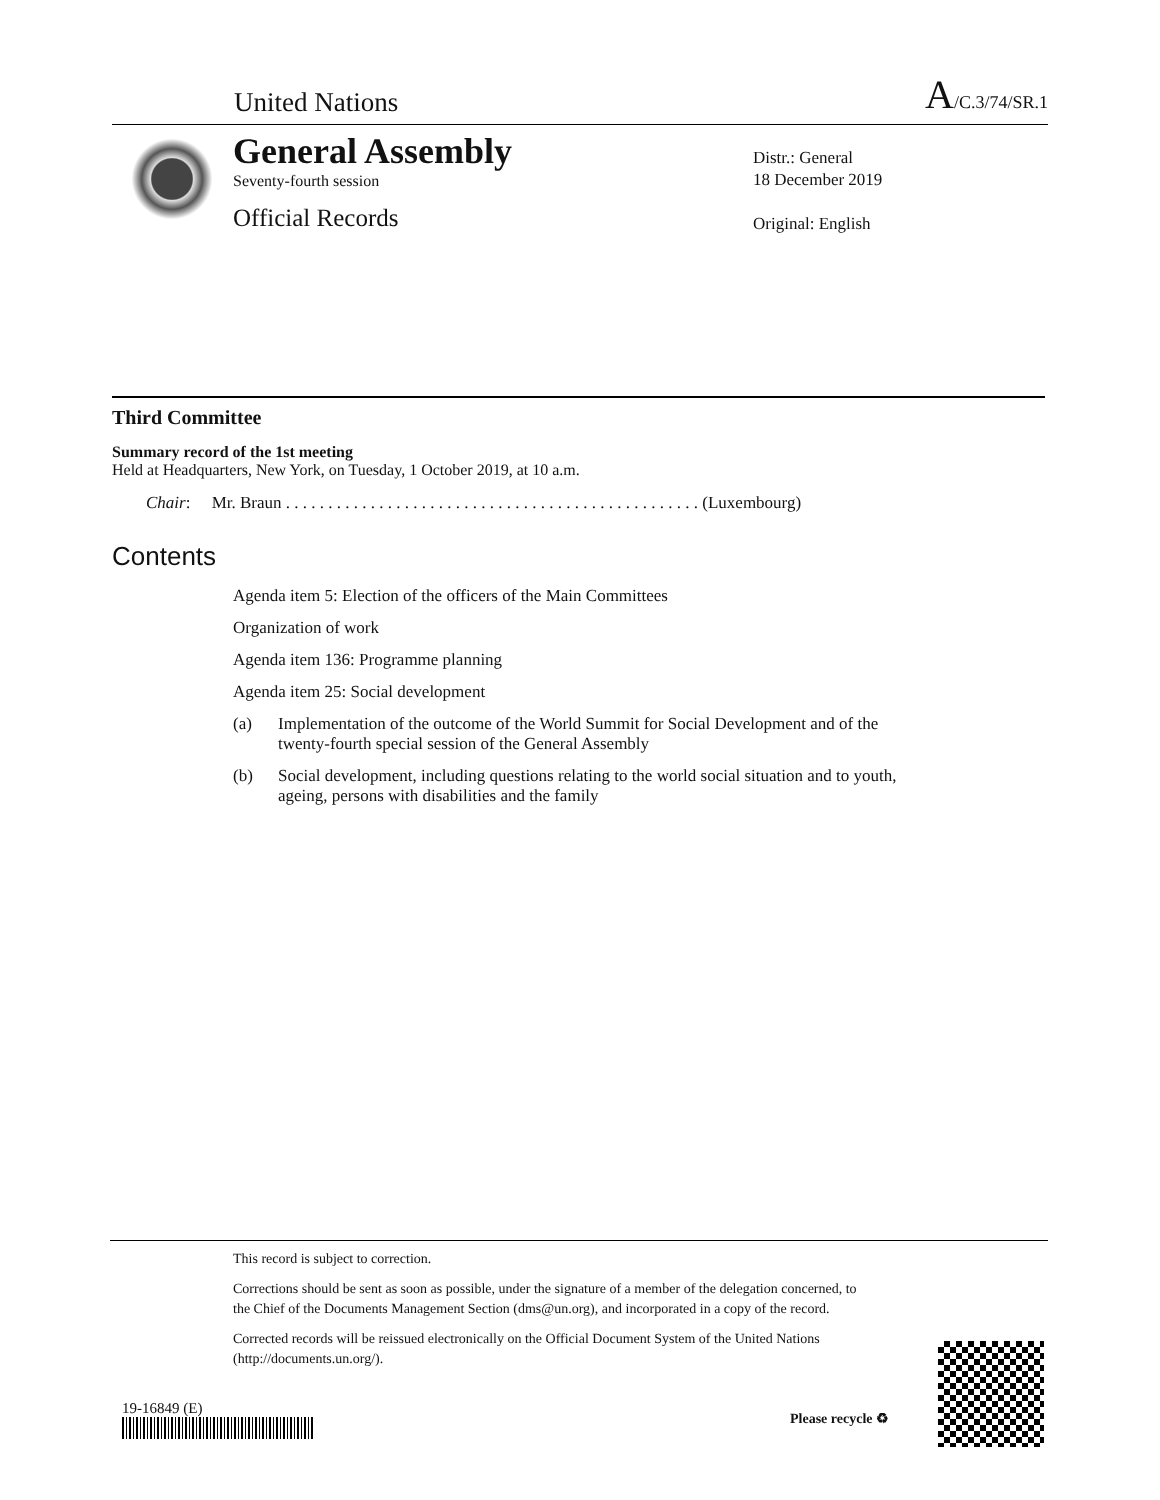United Nations A/C.3/74/SR.1
General Assembly
Seventy-fourth session
Official Records
Distr.: General
18 December 2019
Original: English
Third Committee
Summary record of the 1st meeting
Held at Headquarters, New York, on Tuesday, 1 October 2019, at 10 a.m.
Chair: Mr. Braun . . . . . . . . . . . . . . . . . . . . . . . . . . . . . . . . . . . . . . . . . . . . . . . . . (Luxembourg)
Contents
Agenda item 5: Election of the officers of the Main Committees
Organization of work
Agenda item 136: Programme planning
Agenda item 25: Social development
(a) Implementation of the outcome of the World Summit for Social Development and of the twenty-fourth special session of the General Assembly
(b) Social development, including questions relating to the world social situation and to youth, ageing, persons with disabilities and the family
This record is subject to correction.
Corrections should be sent as soon as possible, under the signature of a member of the delegation concerned, to the Chief of the Documents Management Section (dms@un.org), and incorporated in a copy of the record.
Corrected records will be reissued electronically on the Official Document System of the United Nations (http://documents.un.org/).
19-16849 (E)
Please recycle ♻